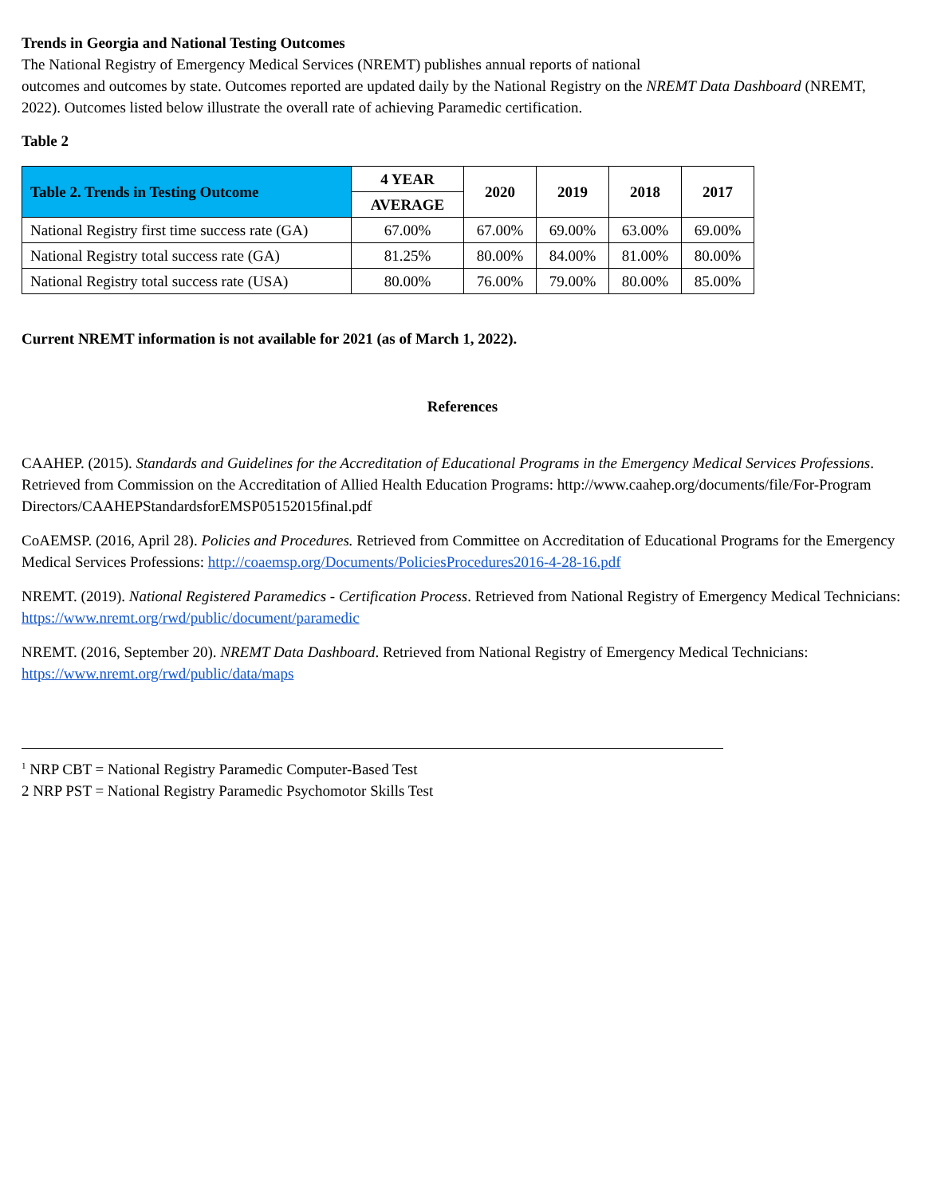Trends in Georgia and National Testing Outcomes
The National Registry of Emergency Medical Services (NREMT) publishes annual reports of national
outcomes and outcomes by state. Outcomes reported are updated daily by the National Registry on the NREMT Data Dashboard (NREMT, 2022). Outcomes listed below illustrate the overall rate of achieving Paramedic certification.
Table 2
| Table 2. Trends in Testing Outcome | 4 YEAR | 2020 | 2019 | 2018 | 2017 |
| --- | --- | --- | --- | --- | --- |
| | AVERAGE | | | | |
| National Registry first time success rate (GA) | 67.00% | 67.00% | 69.00% | 63.00% | 69.00% |
| National Registry total success rate (GA) | 81.25% | 80.00% | 84.00% | 81.00% | 80.00% |
| National Registry total success rate (USA) | 80.00% | 76.00% | 79.00% | 80.00% | 85.00% |
Current NREMT information is not available for 2021 (as of March 1, 2022).
References
CAAHEP. (2015). Standards and Guidelines for the Accreditation of Educational Programs in the Emergency Medical Services Professions. Retrieved from Commission on the Accreditation of Allied Health Education Programs: http://www.caahep.org/documents/file/For-Program Directors/CAAHEPStandardsforEMSP05152015final.pdf
CoAEMSP. (2016, April 28). Policies and Procedures. Retrieved from Committee on Accreditation of Educational Programs for the Emergency Medical Services Professions: http://coaemsp.org/Documents/PoliciesProcedures2016-4-28-16.pdf
NREMT. (2019). National Registered Paramedics - Certification Process. Retrieved from National Registry of Emergency Medical Technicians: https://www.nremt.org/rwd/public/document/paramedic
NREMT. (2016, September 20). NREMT Data Dashboard. Retrieved from National Registry of Emergency Medical Technicians: https://www.nremt.org/rwd/public/data/maps
<sup>1</sup> NRP CBT = National Registry Paramedic Computer-Based Test
2 NRP PST = National Registry Paramedic Psychomotor Skills Test